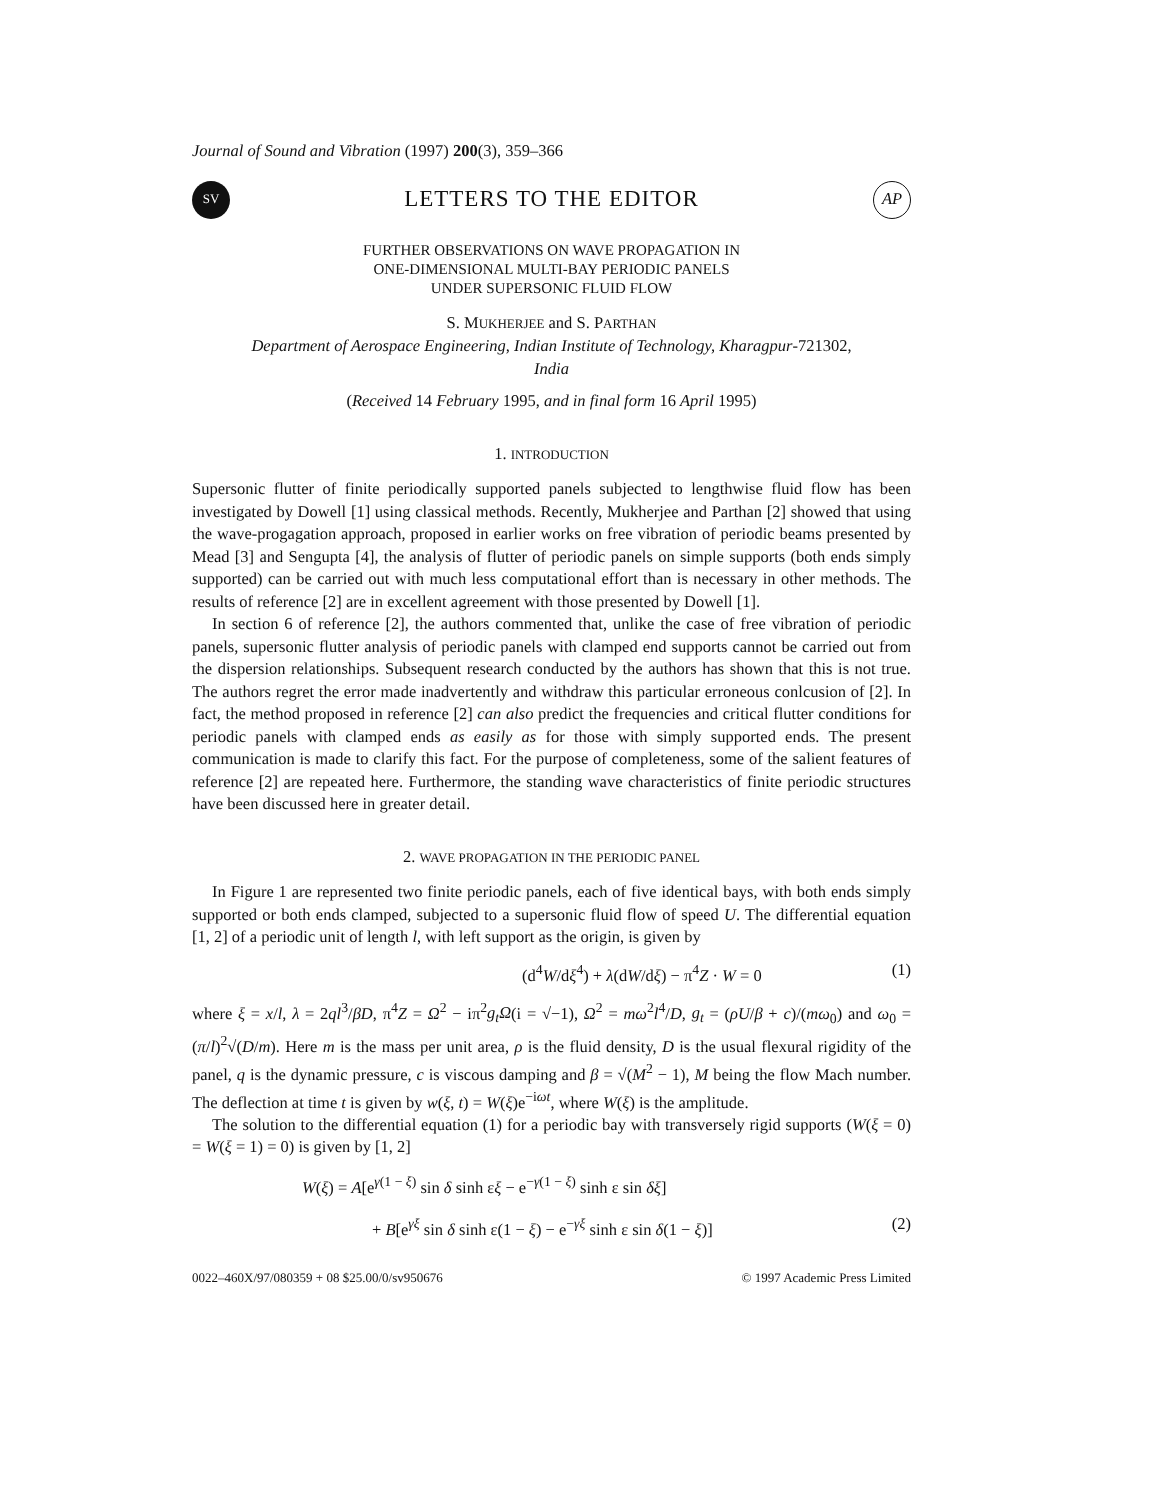Journal of Sound and Vibration (1997) 200(3), 359–366
SV
LETTERS TO THE EDITOR
AP
FURTHER OBSERVATIONS ON WAVE PROPAGATION IN
ONE-DIMENSIONAL MULTI-BAY PERIODIC PANELS
UNDER SUPERSONIC FLUID FLOW
S. MUKHERJEE and S. PARTHAN
Department of Aerospace Engineering, Indian Institute of Technology, Kharagpur-721302,
India
(Received 14 February 1995, and in final form 16 April 1995)
1. INTRODUCTION
Supersonic flutter of finite periodically supported panels subjected to lengthwise fluid flow has been investigated by Dowell [1] using classical methods. Recently, Mukherjee and Parthan [2] showed that using the wave-progagation approach, proposed in earlier works on free vibration of periodic beams presented by Mead [3] and Sengupta [4], the analysis of flutter of periodic panels on simple supports (both ends simply supported) can be carried out with much less computational effort than is necessary in other methods. The results of reference [2] are in excellent agreement with those presented by Dowell [1].
In section 6 of reference [2], the authors commented that, unlike the case of free vibration of periodic panels, supersonic flutter analysis of periodic panels with clamped end supports cannot be carried out from the dispersion relationships. Subsequent research conducted by the authors has shown that this is not true. The authors regret the error made inadvertently and withdraw this particular erroneous conlcusion of [2]. In fact, the method proposed in reference [2] can also predict the frequencies and critical flutter conditions for periodic panels with clamped ends as easily as for those with simply supported ends. The present communication is made to clarify this fact. For the purpose of completeness, some of the salient features of reference [2] are repeated here. Furthermore, the standing wave characteristics of finite periodic structures have been discussed here in greater detail.
2. WAVE PROPAGATION IN THE PERIODIC PANEL
In Figure 1 are represented two finite periodic panels, each of five identical bays, with both ends simply supported or both ends clamped, subjected to a supersonic fluid flow of speed U. The differential equation [1, 2] of a periodic unit of length l, with left support as the origin, is given by
(d<sup>4</sup>W/dξ<sup>4</sup>) + λ(dW/dξ) − π<sup>4</sup>Z · W = 0 (1)
where ξ = x/l, λ = 2ql<sup>3</sup>/βD, π<sup>4</sup>Z = Ω<sup>2</sup> − iπ<sup>2</sup>g<sub>t</sub>Ω(i = √−1), Ω<sup>2</sup> = mω<sup>2</sup>l<sup>4</sup>/D, g<sub>t</sub> = (ρU/β + c)/(mω<sub>0</sub>) and ω<sub>0</sub> = (π/l)<sup>2</sup>√(D/m). Here m is the mass per unit area, ρ is the fluid density, D is the usual flexural rigidity of the panel, q is the dynamic pressure, c is viscous damping and β = √(M<sup>2</sup> − 1), M being the flow Mach number. The deflection at time t is given by w(ξ, t) = W(ξ)e<sup>−iωt</sup>, where W(ξ) is the amplitude.
The solution to the differential equation (1) for a periodic bay with transversely rigid supports (W(ξ = 0) = W(ξ = 1) = 0) is given by [1, 2]
W(ξ) = A[e<sup>γ(1 − ξ)</sup> sin δ sinh εξ − e<sup>−γ(1 − ξ)</sup> sinh ε sin δξ]
+ B[e<sup>γξ</sup> sin δ sinh ε(1 − ξ) − e<sup>−γξ</sup> sinh ε sin δ(1 − ξ)] (2)
0022–460X/97/080359 + 08 $25.00/0/sv950676 © 1997 Academic Press Limited